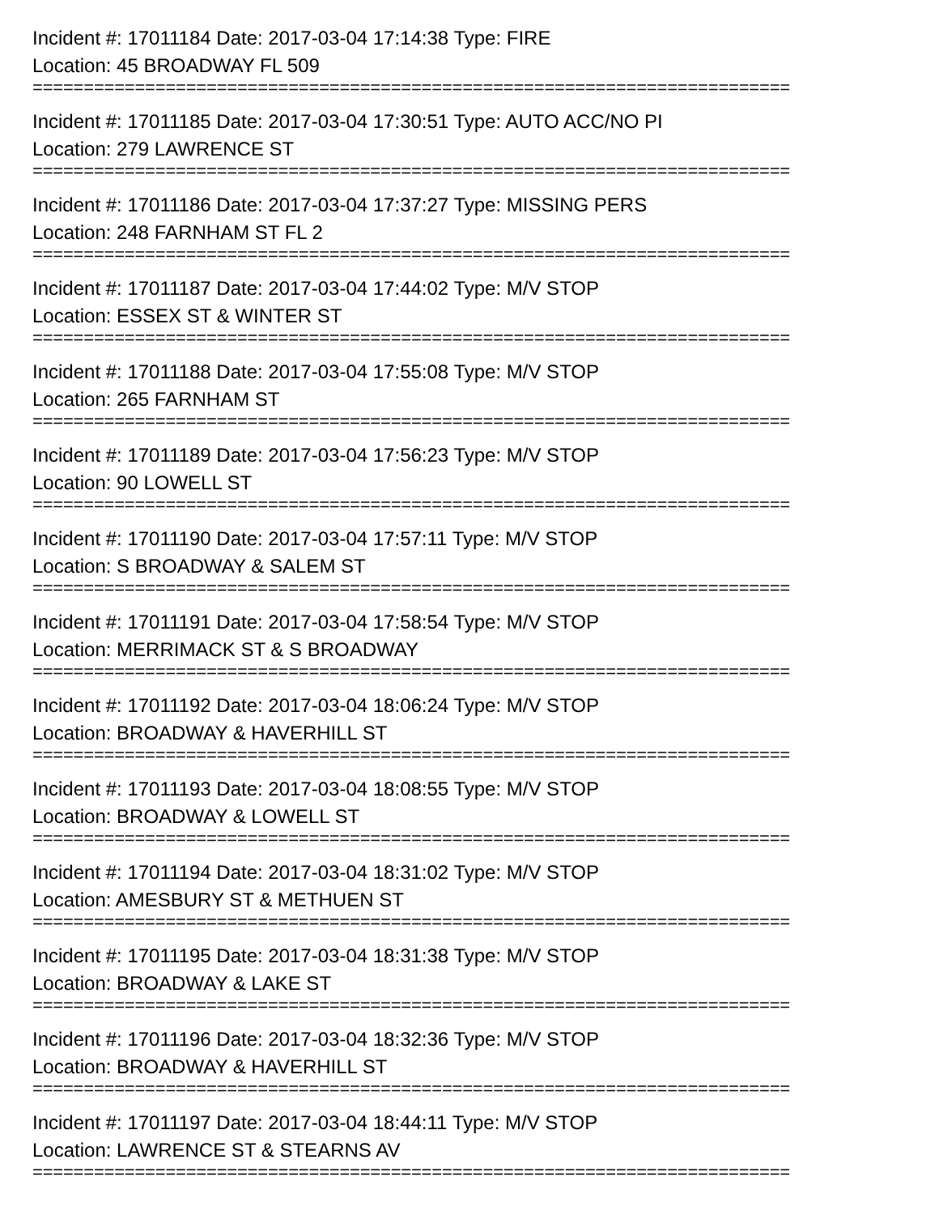Incident #: 17011184 Date: 2017-03-04 17:14:38 Type: FIRE
Location: 45 BROADWAY FL 509
==========================================================================
Incident #: 17011185 Date: 2017-03-04 17:30:51 Type: AUTO ACC/NO PI
Location: 279 LAWRENCE ST
==========================================================================
Incident #: 17011186 Date: 2017-03-04 17:37:27 Type: MISSING PERS
Location: 248 FARNHAM ST FL 2
==========================================================================
Incident #: 17011187 Date: 2017-03-04 17:44:02 Type: M/V STOP
Location: ESSEX ST & WINTER ST
==========================================================================
Incident #: 17011188 Date: 2017-03-04 17:55:08 Type: M/V STOP
Location: 265 FARNHAM ST
==========================================================================
Incident #: 17011189 Date: 2017-03-04 17:56:23 Type: M/V STOP
Location: 90 LOWELL ST
==========================================================================
Incident #: 17011190 Date: 2017-03-04 17:57:11 Type: M/V STOP
Location: S BROADWAY & SALEM ST
==========================================================================
Incident #: 17011191 Date: 2017-03-04 17:58:54 Type: M/V STOP
Location: MERRIMACK ST & S BROADWAY
==========================================================================
Incident #: 17011192 Date: 2017-03-04 18:06:24 Type: M/V STOP
Location: BROADWAY & HAVERHILL ST
==========================================================================
Incident #: 17011193 Date: 2017-03-04 18:08:55 Type: M/V STOP
Location: BROADWAY & LOWELL ST
==========================================================================
Incident #: 17011194 Date: 2017-03-04 18:31:02 Type: M/V STOP
Location: AMESBURY ST & METHUEN ST
==========================================================================
Incident #: 17011195 Date: 2017-03-04 18:31:38 Type: M/V STOP
Location: BROADWAY & LAKE ST
==========================================================================
Incident #: 17011196 Date: 2017-03-04 18:32:36 Type: M/V STOP
Location: BROADWAY & HAVERHILL ST
==========================================================================
Incident #: 17011197 Date: 2017-03-04 18:44:11 Type: M/V STOP
Location: LAWRENCE ST & STEARNS AV
==========================================================================